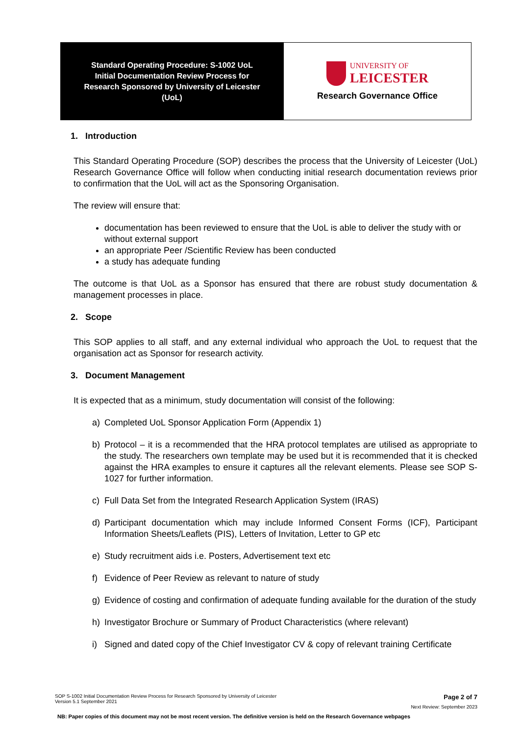| Standard Operating Procedure: S-1002 UoL Initial Documentation Review Process for Research Sponsored by University of Leicester (UoL) | UNIVERSITY OF LEICESTER Research Governance Office |
1. Introduction
This Standard Operating Procedure (SOP) describes the process that the University of Leicester (UoL) Research Governance Office will follow when conducting initial research documentation reviews prior to confirmation that the UoL will act as the Sponsoring Organisation.
The review will ensure that:
documentation has been reviewed to ensure that the UoL is able to deliver the study with or without external support
an appropriate Peer /Scientific Review has been conducted
a study has adequate funding
The outcome is that UoL as a Sponsor has ensured that there are robust study documentation & management processes in place.
2. Scope
This SOP applies to all staff, and any external individual who approach the UoL to request that the organisation act as Sponsor for research activity.
3. Document Management
It is expected that as a minimum, study documentation will consist of the following:
a) Completed UoL Sponsor Application Form (Appendix 1)
b) Protocol – it is a recommended that the HRA protocol templates are utilised as appropriate to the study. The researchers own template may be used but it is recommended that it is checked against the HRA examples to ensure it captures all the relevant elements. Please see SOP S-1027 for further information.
c) Full Data Set from the Integrated Research Application System (IRAS)
d) Participant documentation which may include Informed Consent Forms (ICF), Participant Information Sheets/Leaflets (PIS), Letters of Invitation, Letter to GP etc
e) Study recruitment aids i.e. Posters, Advertisement text etc
f) Evidence of Peer Review as relevant to nature of study
g) Evidence of costing and confirmation of adequate funding available for the duration of the study
h) Investigator Brochure or Summary of Product Characteristics (where relevant)
i) Signed and dated copy of the Chief Investigator CV & copy of relevant training Certificate
SOP S-1002 Initial Documentation Review Process for Research Sponsored by University of Leicester
Version 5.1 September 2021 Page 2 of 7
Next Review: September 2023
NB: Paper copies of this document may not be most recent version. The definitive version is held on the Research Governance webpages